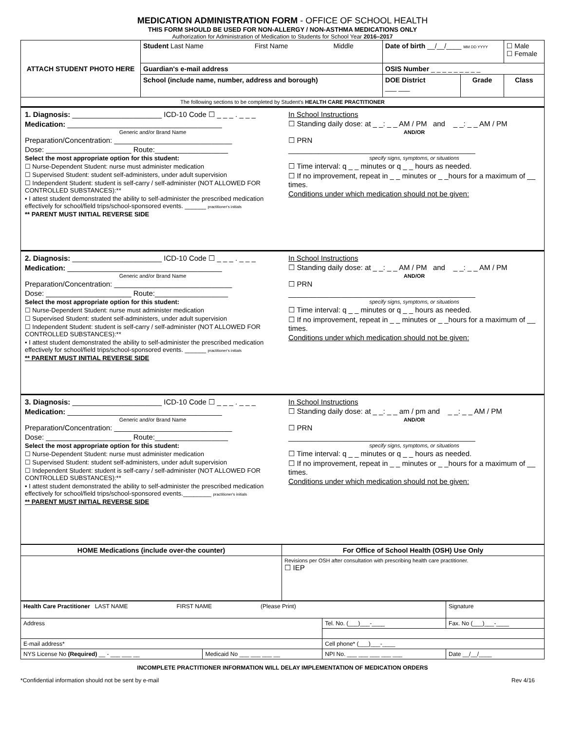MEDICATION ADMINISTRATION FORM - OFFICE OF SCHOOL HEALTH
THIS FORM SHOULD BE USED FOR NON-ALLERGY / NON-ASTHMA MEDICATIONS ONLY
Authorization for Administration of Medication to Students for School Year 2016–2017
| ATTACH STUDENT PHOTO HERE | Student Last Name First Name Middle | Date of birth __/__/____ MM DD YYYY | | ☐ Male ☐ Female |
| | Guardian's e-mail address | OSIS Number _ _ _ _ _ _ _ _ _ | | |
| | School (include name, number, address and borough) | DOE District ___ ___ | Grade | Class |
| The following sections to be completed by Student's HEALTH CARE PRACTITIONER | | | | |
1. Diagnosis: ______________________ ICD-10 Code ☐ _ _ _ . _ _ _
Medication: ______________________________________
Generic and/or Brand Name
Preparation/Concentration: _____________________________
Dose: _____________________ Route:__________________
Select the most appropriate option for this student:
☐ Nurse-Dependent Student: nurse must administer medication
☐ Supervised Student: student self-administers, under adult supervision
☐ Independent Student: student is self-carry / self-administer (NOT ALLOWED FOR CONTROLLED SUBSTANCES):**
• I attest student demonstrated the ability to self-administer the prescribed medication effectively for school/field trips/school-sponsored events. ______ practitioner's initials
** PARENT MUST INITIAL REVERSE SIDE
In School Instructions
☐ Standing daily dose: at _ _: _ _ AM / PM and _ _: _ _ AM / PM
AND/OR
☐ PRN
______________________________________________
specify signs, symptoms, or situations
☐ Time interval: q _ _ minutes or q _ _ hours as needed.
☐ If no improvement, repeat in _ _ minutes or _ _hours for a maximum of __ times.
Conditions under which medication should not be given:
2. Diagnosis: ______________________ ICD-10 Code ☐ _ _ _ . _ _ _
Medication: ______________________________________
Generic and/or Brand Name
Preparation/Concentration: _____________________________
Dose: _____________________ Route:__________________
Select the most appropriate option for this student:
☐ Nurse-Dependent Student: nurse must administer medication
☐ Supervised Student: student self-administers, under adult supervision
☐ Independent Student: student is self-carry / self-administer (NOT ALLOWED FOR CONTROLLED SUBSTANCES):**
• I attest student demonstrated the ability to self-administer the prescribed medication effectively for school/field trips/school-sponsored events. ______ practitioner's initials
** PARENT MUST INITIAL REVERSE SIDE
In School Instructions
☐ Standing daily dose: at _ _: _ _ AM / PM and _ _: _ _ AM / PM
AND/OR
☐ PRN
______________________________________________
specify signs, symptoms, or situations
☐ Time interval: q _ _ minutes or q _ _ hours as needed.
☐ If no improvement, repeat in _ _ minutes or _ _hours for a maximum of __ times.
Conditions under which medication should not be given:
3. Diagnosis: ______________________ ICD-10 Code ☐ _ _ _ . _ _ _
Medication: ______________________________________
Generic and/or Brand Name
Preparation/Concentration: _____________________________
Dose: _____________________ Route:__________________
Select the most appropriate option for this student:
☐ Nurse-Dependent Student: nurse must administer medication
☐ Supervised Student: student self-administers, under adult supervision
☐ Independent Student: student is self-carry / self-administer (NOT ALLOWED FOR CONTROLLED SUBSTANCES):**
• I attest student demonstrated the ability to self-administer the prescribed medication effectively for school/field trips/school-sponsored events.________ practitioner's initials
** PARENT MUST INITIAL REVERSE SIDE
In School Instructions
☐ Standing daily dose: at _ _: _ _ am / pm and _ _: _ _ AM / PM
AND/OR
☐ PRN
______________________________________________
specify signs, symptoms, or situations
☐ Time interval: q _ _ minutes or q _ _ hours as needed.
☐ If no improvement, repeat in _ _ minutes or _ _hours for a maximum of __ times.
Conditions under which medication should not be given:
| HOME Medications (include over-the counter) | For Office of School Health (OSH) Use Only |
| | Revisions per OSH after consultation with prescribing health care practitioner. ☐ IEP |
| Health Care Practitioner LAST NAME FIRST NAME (Please Print) | | | Signature | |
| Address | | Tel. No. (___)___-____ | Fax. No (___)___-____ | |
| E-mail address* | | Cell phone* (___)___-____ | | |
| NYS License No (Required) __ - ___ ___ __ | Medicaid No ___ ___ ___ __ | NPI No. ___ ___ ___ ___ ___ | | Date __/__/____ |
INCOMPLETE PRACTITIONER INFORMATION WILL DELAY IMPLEMENTATION OF MEDICATION ORDERS
*Confidential information should not be sent by e-mail Rev 4/16